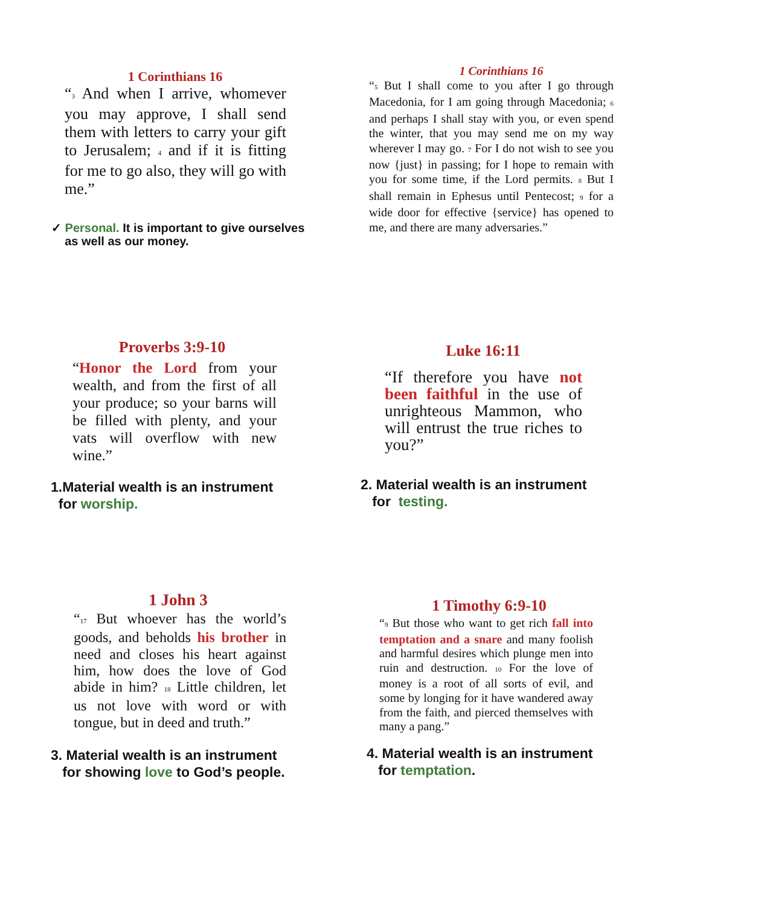1 Corinthians 16
“<sub>3</sub> And when I arrive, whomever you may approve, I shall send them with letters to carry your gift to Jerusalem; <sub>4</sub> and if it is fitting for me to go also, they will go with me.”
✓ Personal. It is important to give ourselves
as well as our money.
1 Corinthians 16
“<sub>5</sub> But I shall come to you after I go through Macedonia, for I am going through Macedonia; <sub>6</sub> and perhaps I shall stay with you, or even spend the winter, that you may send me on my way wherever I may go. <sub>7</sub> For I do not wish to see you now {just} in passing; for I hope to remain with you for some time, if the Lord permits. <sub>8</sub> But I shall remain in Ephesus until Pentecost; <sub>9</sub> for a wide door for effective {service} has opened to me, and there are many adversaries.”
Proverbs 3:9-10
“Honor the Lord from your wealth, and from the first of all your produce; so your barns will be filled with plenty, and your vats will overflow with new wine.”
1.Material wealth is an instrument
for worship.
Luke 16:11
“If therefore you have not been faithful in the use of unrighteous Mammon, who will entrust the true riches to you?”
2. Material wealth is an instrument
for testing.
1 John 3
“<sub>17</sub> But whoever has the world’s goods, and beholds his brother in need and closes his heart against him, how does the love of God abide in him? <sub>18</sub> Little children, let us not love with word or with tongue, but in deed and truth.”
3. Material wealth is an instrument
for showing love to God’s people.
1 Timothy 6:9-10
“<sub>9</sub> But those who want to get rich fall into temptation and a snare and many foolish and harmful desires which plunge men into ruin and destruction. <sub>10</sub> For the love of money is a root of all sorts of evil, and some by longing for it have wandered away from the faith, and pierced themselves with many a pang.”
4. Material wealth is an instrument
for temptation.